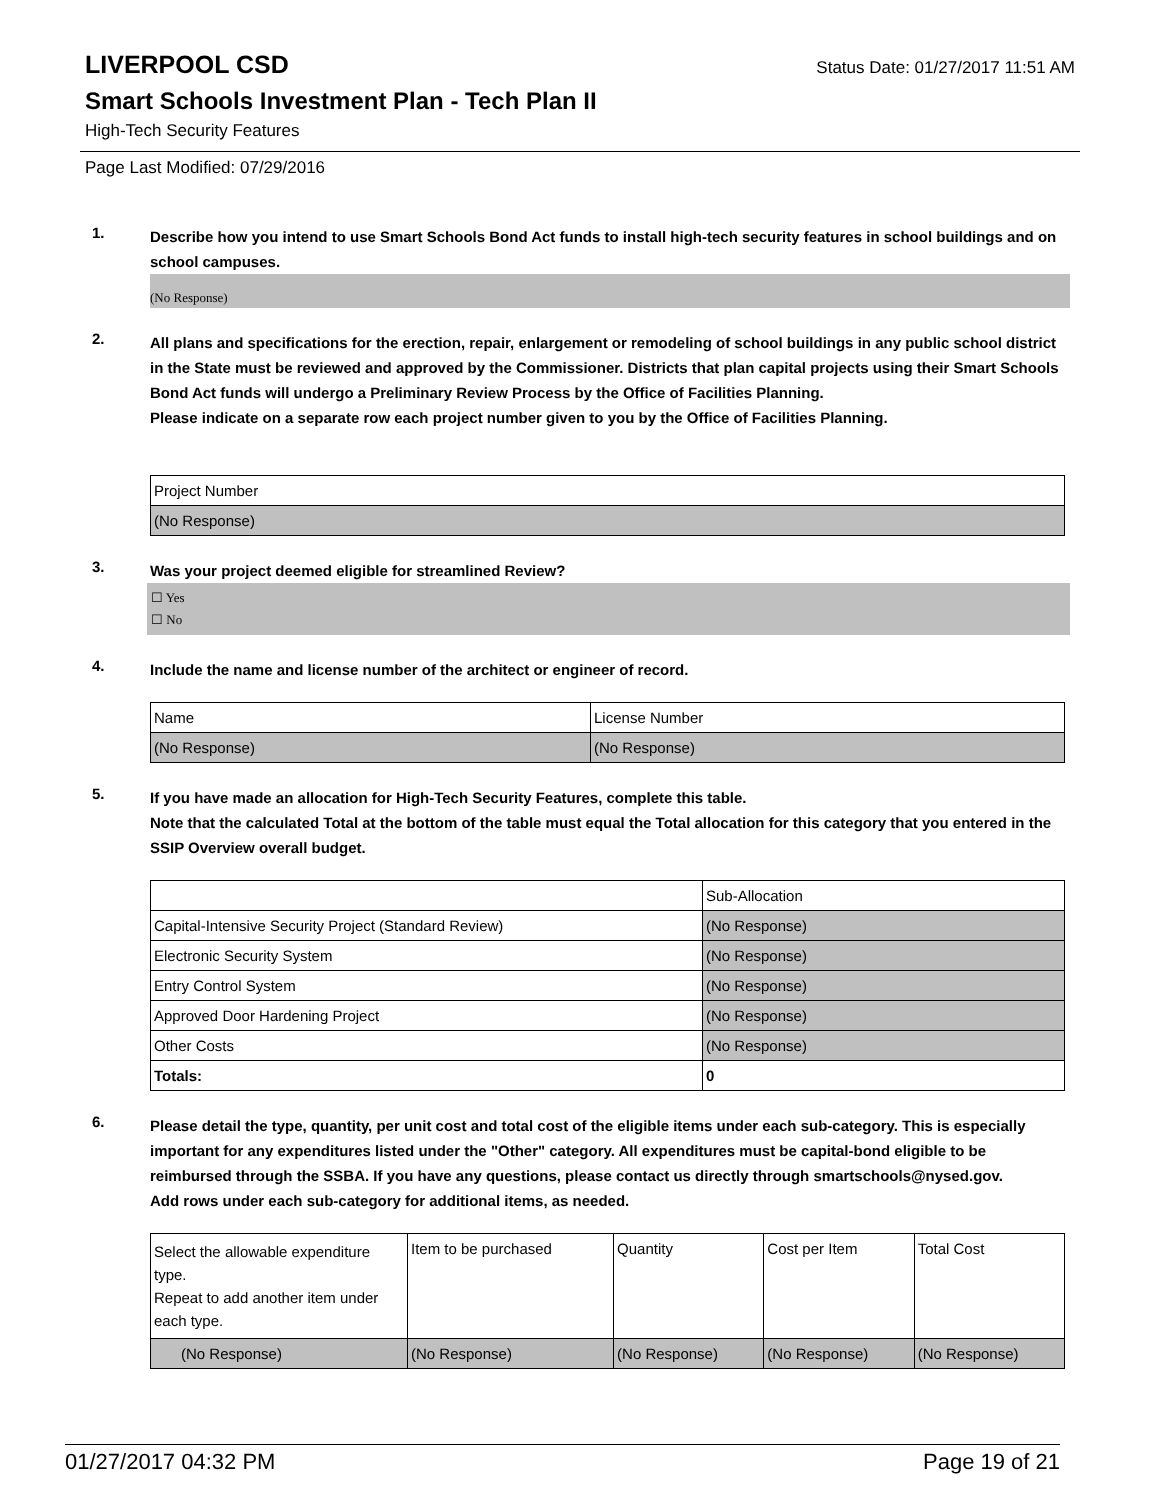LIVERPOOL CSD
Status Date: 01/27/2017 11:51 AM
Smart Schools Investment Plan - Tech Plan II
High-Tech Security Features
Page Last Modified: 07/29/2016
1.
Describe how you intend to use Smart Schools Bond Act funds to install high-tech security features in school buildings and on school campuses.
(No Response)
2.
All plans and specifications for the erection, repair, enlargement or remodeling of school buildings in any public school district in the State must be reviewed and approved by the Commissioner. Districts that plan capital projects using their Smart Schools Bond Act funds will undergo a Preliminary Review Process by the Office of Facilities Planning.
Please indicate on a separate row each project number given to you by the Office of Facilities Planning.
| Project Number |
| --- |
| (No Response) |
3.
Was your project deemed eligible for streamlined Review?
☐ Yes
☐ No
4.
Include the name and license number of the architect or engineer of record.
| Name | License Number |
| --- | --- |
| (No Response) | (No Response) |
5.
If you have made an allocation for High-Tech Security Features, complete this table.
Note that the calculated Total at the bottom of the table must equal the Total allocation for this category that you entered in the SSIP Overview overall budget.
| | Sub-Allocation |
| --- | --- |
| Capital-Intensive Security Project (Standard Review) | (No Response) |
| Electronic Security System | (No Response) |
| Entry Control System | (No Response) |
| Approved Door Hardening Project | (No Response) |
| Other Costs | (No Response) |
| Totals: | 0 |
6.
Please detail the type, quantity, per unit cost and total cost of the eligible items under each sub-category. This is especially important for any expenditures listed under the "Other" category. All expenditures must be capital-bond eligible to be reimbursed through the SSBA. If you have any questions, please contact us directly through smartschools@nysed.gov.
Add rows under each sub-category for additional items, as needed.
| Select the allowable expenditure type. Repeat to add another item under each type. | Item to be purchased | Quantity | Cost per Item | Total Cost |
| --- | --- | --- | --- | --- |
| (No Response) | (No Response) | (No Response) | (No Response) | (No Response) |
01/27/2017 04:32 PM Page 19 of 21